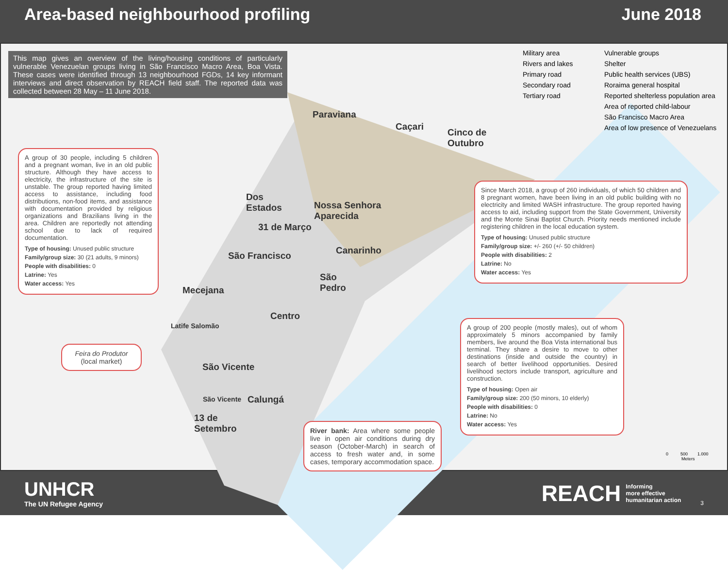Area-based neighbourhood profiling June 2018
This map gives an overview of the living/housing conditions of particularly vulnerable Venezuelan groups living in São Francisco Macro Area, Boa Vista. These cases were identified through 13 neighbourhood FGDs, 14 key informant interviews and direct observation by REACH field staff. The reported data was collected between 28 May – 11 June 2018.
Military area
Rivers and lakes
Primary road
Secondary road
Tertiary road
Vulnerable groups
Shelter
Public health services (UBS)
Roraima general hospital
Reported shelterless population area
Area of reported child-labour
São Francisco Macro Area
Area of low presence of Venezuelans
Paraviana
Caçari
Cinco de
Outubro
Dos
Estados
Nossa Senhora
Aparecida
31 de Março
Canarinho
São Francisco
São
Pedro
Mecejana
Centro
Latife Salomão
São Vicente
São Vicente Calungá
13 de
Setembro
A group of 30 people, including 5 children and a pregnant woman, live in an old public structure. Although they have access to electricity, the infrastructure of the site is unstable. The group reported having limited access to assistance, including food distributions, non-food items, and assistance with documentation provided by religious organizations and Brazilians living in the area. Children are reportedly not attending school due to lack of required documentation.
Type of housing: Unused public structure
Family/group size: 30 (21 adults, 9 minors)
People with disabilities: 0
Latrine: Yes
Water access: Yes
Since March 2018, a group of 260 individuals, of which 50 children and 8 pregnant women, have been living in an old public building with no electricity and limited WASH infrastructure. The group reported having access to aid, including support from the State Government, University and the Monte Sinai Baptist Church. Priority needs mentioned include registering children in the local education system.
Type of housing: Unused public structure
Family/group size: +/- 260 (+/- 50 children)
People with disabilities: 2
Latrine: No
Water access: Yes
Feira do Produtor
(local market)
A group of 200 people (mostly males), out of whom approximately 5 minors accompanied by family members, live around the Boa Vista international bus terminal. They share a desire to move to other destinations (inside and outside the country) in search of better livelihood opportunities. Desired livelihood sectors include transport, agriculture and construction.
Type of housing: Open air
Family/group size: 200 (50 minors, 10 elderly)
People with disabilities: 0
Latrine: No
Water access: Yes
River bank: Area where some people live in open air conditions during dry season (October-March) in search of access to fresh water and, in some cases, temporary accommodation space.
0 500 1.000
Meters
UNHCR
The UN Refugee Agency
REACH Informing
more effective
humanitarian action 3